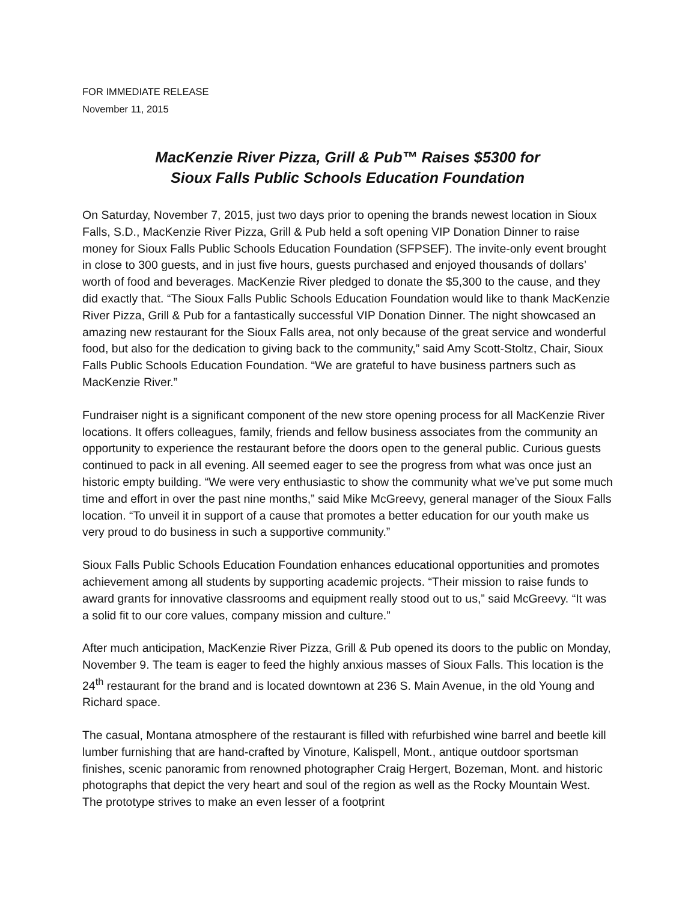FOR IMMEDIATE RELEASE
November 11, 2015
MacKenzie River Pizza, Grill & Pub™ Raises $5300 for
Sioux Falls Public Schools Education Foundation
On Saturday, November 7, 2015, just two days prior to opening the brands newest location in Sioux Falls, S.D., MacKenzie River Pizza, Grill & Pub held a soft opening VIP Donation Dinner to raise money for Sioux Falls Public Schools Education Foundation (SFPSEF). The invite-only event brought in close to 300 guests, and in just five hours, guests purchased and enjoyed thousands of dollars’ worth of food and beverages. MacKenzie River pledged to donate the $5,300 to the cause, and they did exactly that. “The Sioux Falls Public Schools Education Foundation would like to thank MacKenzie River Pizza, Grill & Pub for a fantastically successful VIP Donation Dinner. The night showcased an amazing new restaurant for the Sioux Falls area, not only because of the great service and wonderful food, but also for the dedication to giving back to the community,” said Amy Scott-Stoltz, Chair, Sioux Falls Public Schools Education Foundation. “We are grateful to have business partners such as MacKenzie River.”
Fundraiser night is a significant component of the new store opening process for all MacKenzie River locations. It offers colleagues, family, friends and fellow business associates from the community an opportunity to experience the restaurant before the doors open to the general public. Curious guests continued to pack in all evening. All seemed eager to see the progress from what was once just an historic empty building. “We were very enthusiastic to show the community what we’ve put some much time and effort in over the past nine months,” said Mike McGreevy, general manager of the Sioux Falls location. “To unveil it in support of a cause that promotes a better education for our youth make us very proud to do business in such a supportive community.”
Sioux Falls Public Schools Education Foundation enhances educational opportunities and promotes achievement among all students by supporting academic projects. “Their mission to raise funds to award grants for innovative classrooms and equipment really stood out to us,” said McGreevy. “It was a solid fit to our core values, company mission and culture.”
After much anticipation, MacKenzie River Pizza, Grill & Pub opened its doors to the public on Monday, November 9. The team is eager to feed the highly anxious masses of Sioux Falls. This location is the 24<sup>th</sup> restaurant for the brand and is located downtown at 236 S. Main Avenue, in the old Young and Richard space.
The casual, Montana atmosphere of the restaurant is filled with refurbished wine barrel and beetle kill lumber furnishing that are hand-crafted by Vinoture, Kalispell, Mont., antique outdoor sportsman finishes, scenic panoramic from renowned photographer Craig Hergert, Bozeman, Mont. and historic photographs that depict the very heart and soul of the region as well as the Rocky Mountain West. The prototype strives to make an even lesser of a footprint